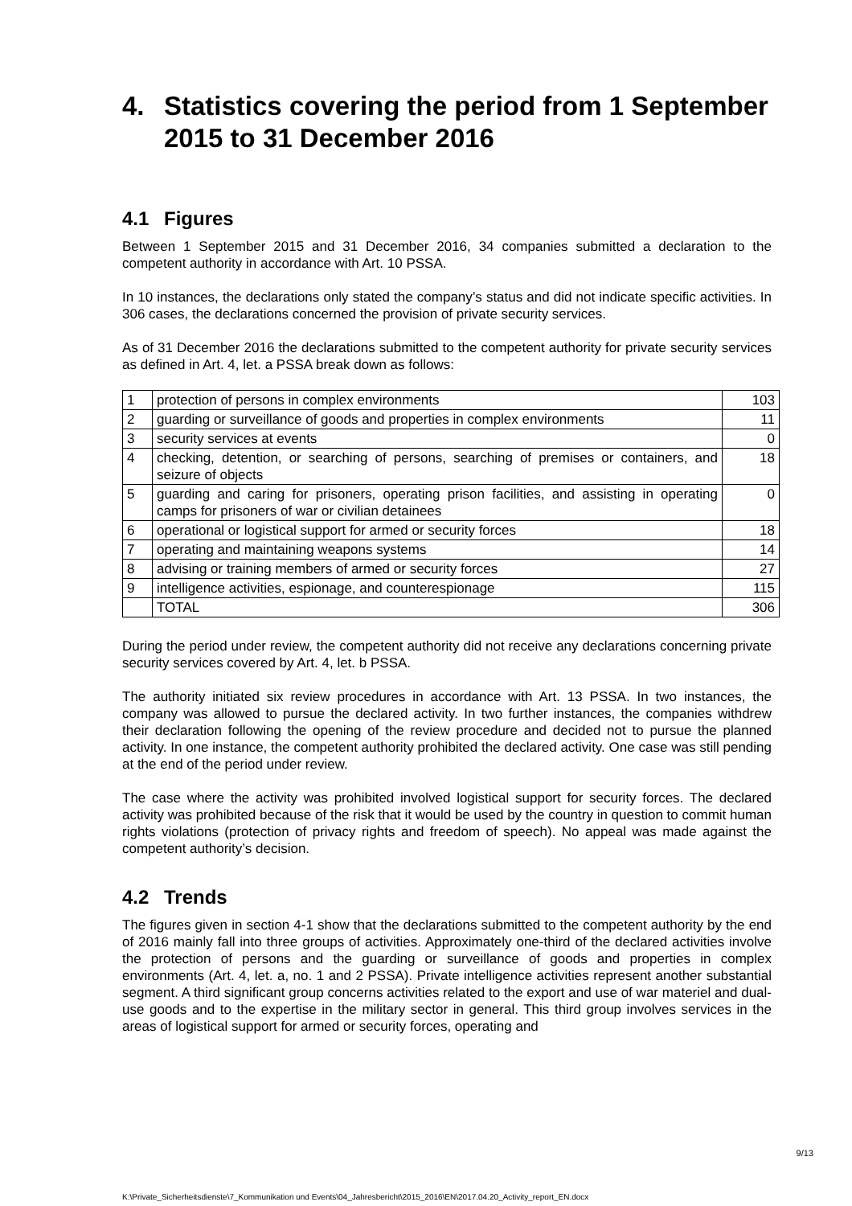4. Statistics covering the period from 1 September 2015 to 31 December 2016
4.1 Figures
Between 1 September 2015 and 31 December 2016, 34 companies submitted a declaration to the competent authority in accordance with Art. 10 PSSA.
In 10 instances, the declarations only stated the company’s status and did not indicate specific activities. In 306 cases, the declarations concerned the provision of private security services.
As of 31 December 2016 the declarations submitted to the competent authority for private security services as defined in Art. 4, let. a PSSA break down as follows:
| 1 | protection of persons in complex environments | 103 |
| 2 | guarding or surveillance of goods and properties in complex environments | 11 |
| 3 | security services at events | 0 |
| 4 | checking, detention, or searching of persons, searching of premises or containers, and seizure of objects | 18 |
| 5 | guarding and caring for prisoners, operating prison facilities, and assisting in operating camps for prisoners of war or civilian detainees | 0 |
| 6 | operational or logistical support for armed or security forces | 18 |
| 7 | operating and maintaining weapons systems | 14 |
| 8 | advising or training members of armed or security forces | 27 |
| 9 | intelligence activities, espionage, and counterespionage | 115 |
| | TOTAL | 306 |
During the period under review, the competent authority did not receive any declarations concerning private security services covered by Art. 4, let. b PSSA.
The authority initiated six review procedures in accordance with Art. 13 PSSA. In two instances, the company was allowed to pursue the declared activity. In two further instances, the companies withdrew their declaration following the opening of the review procedure and decided not to pursue the planned activity. In one instance, the competent authority prohibited the declared activity. One case was still pending at the end of the period under review.
The case where the activity was prohibited involved logistical support for security forces. The declared activity was prohibited because of the risk that it would be used by the country in question to commit human rights violations (protection of privacy rights and freedom of speech). No appeal was made against the competent authority’s decision.
4.2 Trends
The figures given in section 4-1 show that the declarations submitted to the competent authority by the end of 2016 mainly fall into three groups of activities. Approximately one-third of the declared activities involve the protection of persons and the guarding or surveillance of goods and properties in complex environments (Art. 4, let. a, no. 1 and 2 PSSA). Private intelligence activities represent another substantial segment. A third significant group concerns activities related to the export and use of war materiel and dual-use goods and to the expertise in the military sector in general. This third group involves services in the areas of logistical support for armed or security forces, operating and
9/13
K:\Private_Sicherheitsdienste\7_Kommunikation und Events\04_Jahresbericht\2015_2016\EN\2017.04.20_Activity_report_EN.docx